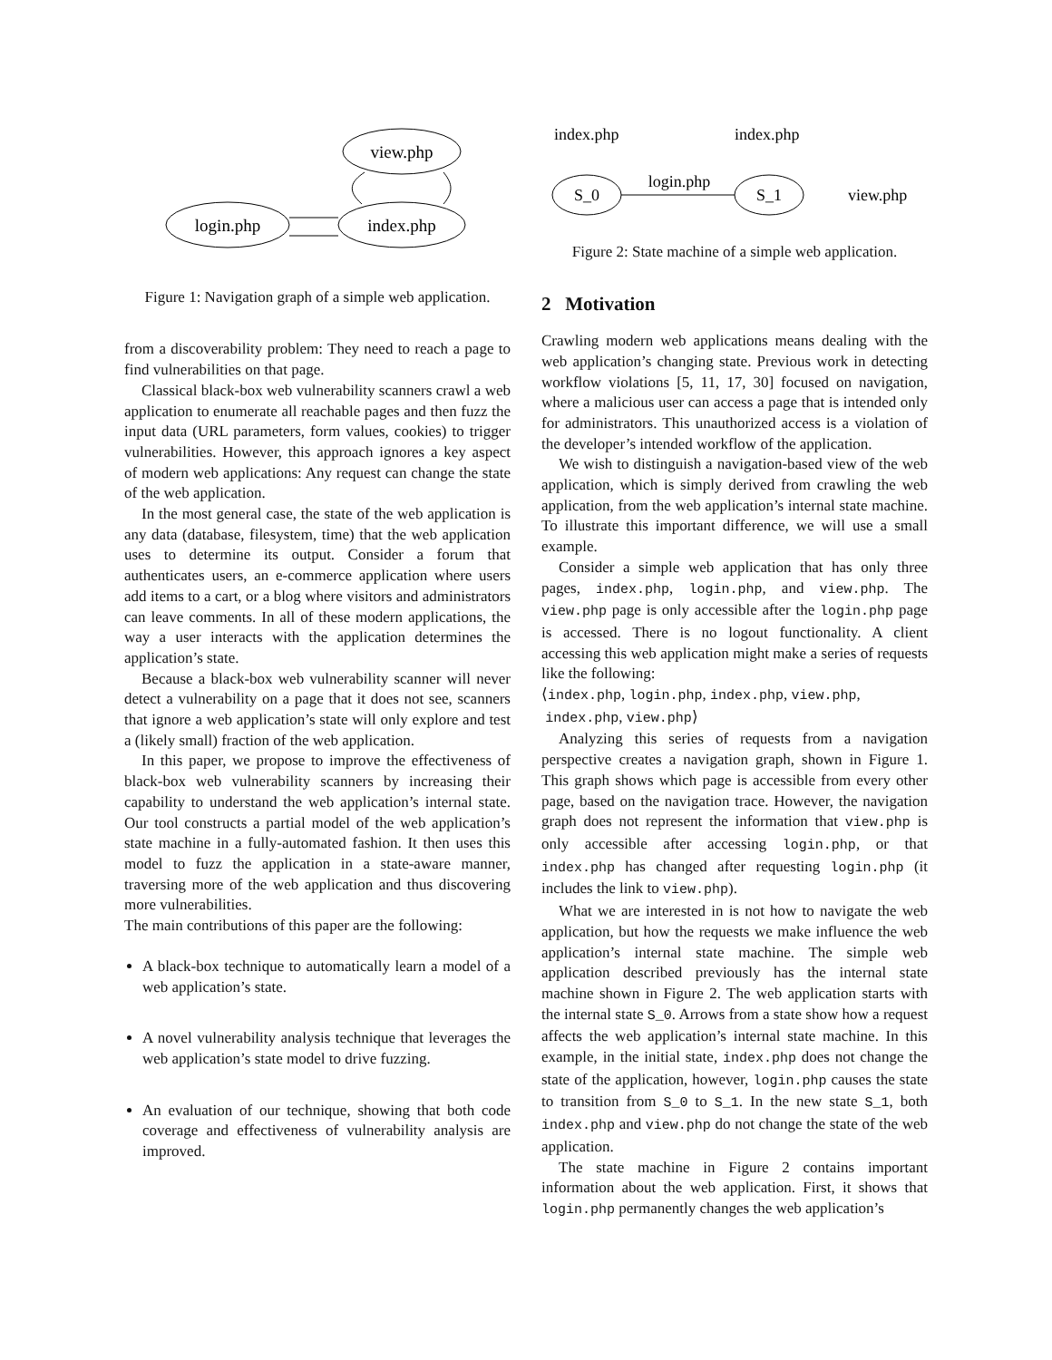view.php
index.php
login.php
Figure 1: Navigation graph of a simple web application.
from a discoverability problem: They need to reach a page to find vulnerabilities on that page.
Classical black-box web vulnerability scanners crawl a web application to enumerate all reachable pages and then fuzz the input data (URL parameters, form values, cookies) to trigger vulnerabilities. However, this approach ignores a key aspect of modern web applications: Any request can change the state of the web application.
In the most general case, the state of the web application is any data (database, filesystem, time) that the web application uses to determine its output. Consider a forum that authenticates users, an e-commerce application where users add items to a cart, or a blog where visitors and administrators can leave comments. In all of these modern applications, the way a user interacts with the application determines the application’s state.
Because a black-box web vulnerability scanner will never detect a vulnerability on a page that it does not see, scanners that ignore a web application’s state will only explore and test a (likely small) fraction of the web application.
In this paper, we propose to improve the effectiveness of black-box web vulnerability scanners by increasing their capability to understand the web application’s internal state. Our tool constructs a partial model of the web application’s state machine in a fully-automated fashion. It then uses this model to fuzz the application in a state-aware manner, traversing more of the web application and thus discovering more vulnerabilities.
The main contributions of this paper are the following:
A black-box technique to automatically learn a model of a web application’s state.
A novel vulnerability analysis technique that leverages the web application’s state model to drive fuzzing.
An evaluation of our technique, showing that both code coverage and effectiveness of vulnerability analysis are improved.
index.php
index.php
S_0
S_1
login.php
view.php
Figure 2: State machine of a simple web application.
2 Motivation
Crawling modern web applications means dealing with the web application’s changing state. Previous work in detecting workflow violations [5, 11, 17, 30] focused on navigation, where a malicious user can access a page that is intended only for administrators. This unauthorized access is a violation of the developer’s intended workflow of the application.
We wish to distinguish a navigation-based view of the web application, which is simply derived from crawling the web application, from the web application’s internal state machine. To illustrate this important difference, we will use a small example.
Consider a simple web application that has only three pages, index.php, login.php, and view.php. The view.php page is only accessible after the login.php page is accessed. There is no logout functionality. A client accessing this web application might make a series of requests like the following:
⟨index.php, login.php, index.php, view.php,
index.php, view.php⟩
Analyzing this series of requests from a navigation perspective creates a navigation graph, shown in Figure 1. This graph shows which page is accessible from every other page, based on the navigation trace. However, the navigation graph does not represent the information that view.php is only accessible after accessing login.php, or that index.php has changed after requesting login.php (it includes the link to view.php).
What we are interested in is not how to navigate the web application, but how the requests we make influence the web application’s internal state machine. The simple web application described previously has the internal state machine shown in Figure 2. The web application starts with the internal state S_0. Arrows from a state show how a request affects the web application’s internal state machine. In this example, in the initial state, index.php does not change the state of the application, however, login.php causes the state to transition from S_0 to S_1. In the new state S_1, both index.php and view.php do not change the state of the web application.
The state machine in Figure 2 contains important information about the web application. First, it shows that login.php permanently changes the web application’s